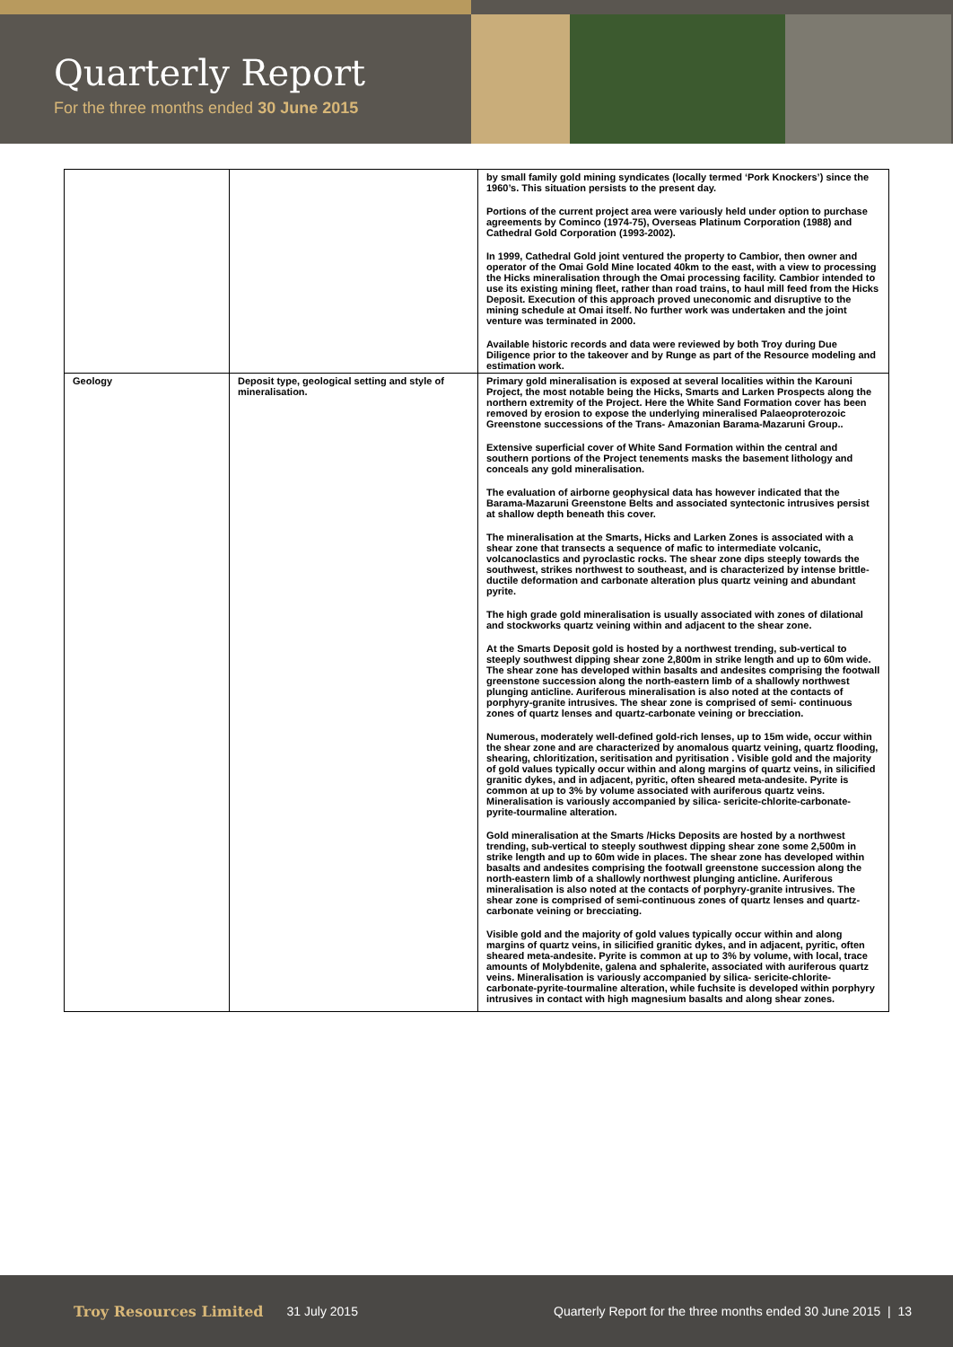Quarterly Report
For the three months ended 30 June 2015
| | | by small family gold mining syndicates (locally termed ‘Pork Knockers’) since the 1960’s. This situation persists to the present day. Portions of the current project area were variously held under option to purchase agreements by Cominco (1974-75), Overseas Platinum Corporation (1988) and Cathedral Gold Corporation (1993-2002). In 1999, Cathedral Gold joint ventured the property to Cambior, then owner and operator of the Omai Gold Mine located 40km to the east, with a view to processing the Hicks mineralisation through the Omai processing facility. Cambior intended to use its existing mining fleet, rather than road trains, to haul mill feed from the Hicks Deposit. Execution of this approach proved uneconomic and disruptive to the mining schedule at Omai itself. No further work was undertaken and the joint venture was terminated in 2000. Available historic records and data were reviewed by both Troy during Due Diligence prior to the takeover and by Runge as part of the Resource modeling and estimation work. |
| Geology | Deposit type, geological setting and style of mineralisation. | Primary gold mineralisation is exposed at several localities within the Karouni Project, the most notable being the Hicks, Smarts and Larken Prospects along the northern extremity of the Project. Here the White Sand Formation cover has been removed by erosion to expose the underlying mineralised Palaeoproterozoic Greenstone successions of the Trans- Amazonian Barama-Mazaruni Group.. Extensive superficial cover of White Sand Formation within the central and southern portions of the Project tenements masks the basement lithology and conceals any gold mineralisation. The evaluation of airborne geophysical data has however indicated that the Barama-Mazaruni Greenstone Belts and associated syntectonic intrusives persist at shallow depth beneath this cover. The mineralisation at the Smarts, Hicks and Larken Zones is associated with a shear zone that transects a sequence of mafic to intermediate volcanic, volcanoclastics and pyroclastic rocks. The shear zone dips steeply towards the southwest, strikes northwest to southeast, and is characterized by intense brittle-ductile deformation and carbonate alteration plus quartz veining and abundant pyrite. The high grade gold mineralisation is usually associated with zones of dilational and stockworks quartz veining within and adjacent to the shear zone. At the Smarts Deposit gold is hosted by a northwest trending, sub-vertical to steeply southwest dipping shear zone 2,800m in strike length and up to 60m wide. The shear zone has developed within basalts and andesites comprising the footwall greenstone succession along the north-eastern limb of a shallowly northwest plunging anticline. Auriferous mineralisation is also noted at the contacts of porphyry-granite intrusives. The shear zone is comprised of semi- continuous zones of quartz lenses and quartz-carbonate veining or brecciation. Numerous, moderately well-defined gold-rich lenses, up to 15m wide, occur within the shear zone and are characterized by anomalous quartz veining, quartz flooding, shearing, chloritization, seritisation and pyritisation . Visible gold and the majority of gold values typically occur within and along margins of quartz veins, in silicified granitic dykes, and in adjacent, pyritic, often sheared meta-andesite. Pyrite is common at up to 3% by volume associated with auriferous quartz veins. Mineralisation is variously accompanied by silica- sericite-chlorite-carbonate- pyrite-tourmaline alteration. Gold mineralisation at the Smarts /Hicks Deposits are hosted by a northwest trending, sub-vertical to steeply southwest dipping shear zone some 2,500m in strike length and up to 60m wide in places. The shear zone has developed within basalts and andesites comprising the footwall greenstone succession along the north-eastern limb of a shallowly northwest plunging anticline. Auriferous mineralisation is also noted at the contacts of porphyry-granite intrusives. The shear zone is comprised of semi-continuous zones of quartz lenses and quartz-carbonate veining or brecciating. Visible gold and the majority of gold values typically occur within and along margins of quartz veins, in silicified granitic dykes, and in adjacent, pyritic, often sheared meta-andesite. Pyrite is common at up to 3% by volume, with local, trace amounts of Molybdenite, galena and sphalerite, associated with auriferous quartz veins. Mineralisation is variously accompanied by silica- sericite-chlorite-carbonate-pyrite-tourmaline alteration, while fuchsite is developed within porphyry intrusives in contact with high magnesium basalts and along shear zones. |
Troy Resources Limited 31 July 2015 Quarterly Report for the three months ended 30 June 2015 | 13